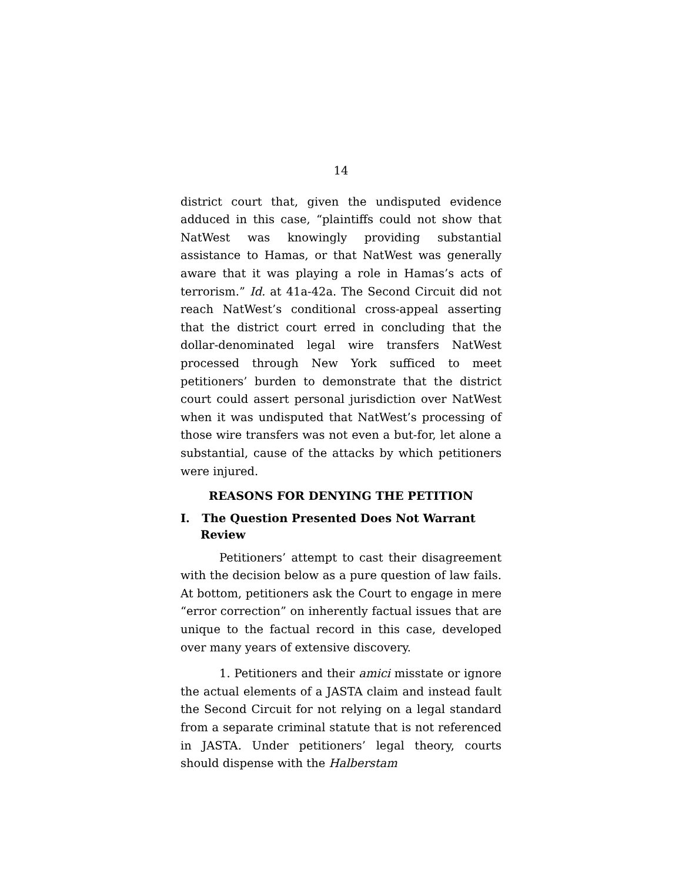14
district court that, given the undisputed evidence adduced in this case, “plaintiffs could not show that NatWest was knowingly providing substantial assistance to Hamas, or that NatWest was generally aware that it was playing a role in Hamas’s acts of terrorism.” Id. at 41a-42a. The Second Circuit did not reach NatWest’s conditional cross-appeal asserting that the district court erred in concluding that the dollar-denominated legal wire transfers NatWest processed through New York sufficed to meet petitioners’ burden to demonstrate that the district court could assert personal jurisdiction over NatWest when it was undisputed that NatWest’s processing of those wire transfers was not even a but-for, let alone a substantial, cause of the attacks by which petitioners were injured.
REASONS FOR DENYING THE PETITION
I. The Question Presented Does Not Warrant Review
Petitioners’ attempt to cast their disagreement with the decision below as a pure question of law fails. At bottom, petitioners ask the Court to engage in mere “error correction” on inherently factual issues that are unique to the factual record in this case, developed over many years of extensive discovery.
1. Petitioners and their amici misstate or ignore the actual elements of a JASTA claim and instead fault the Second Circuit for not relying on a legal standard from a separate criminal statute that is not referenced in JASTA. Under petitioners’ legal theory, courts should dispense with the Halberstam